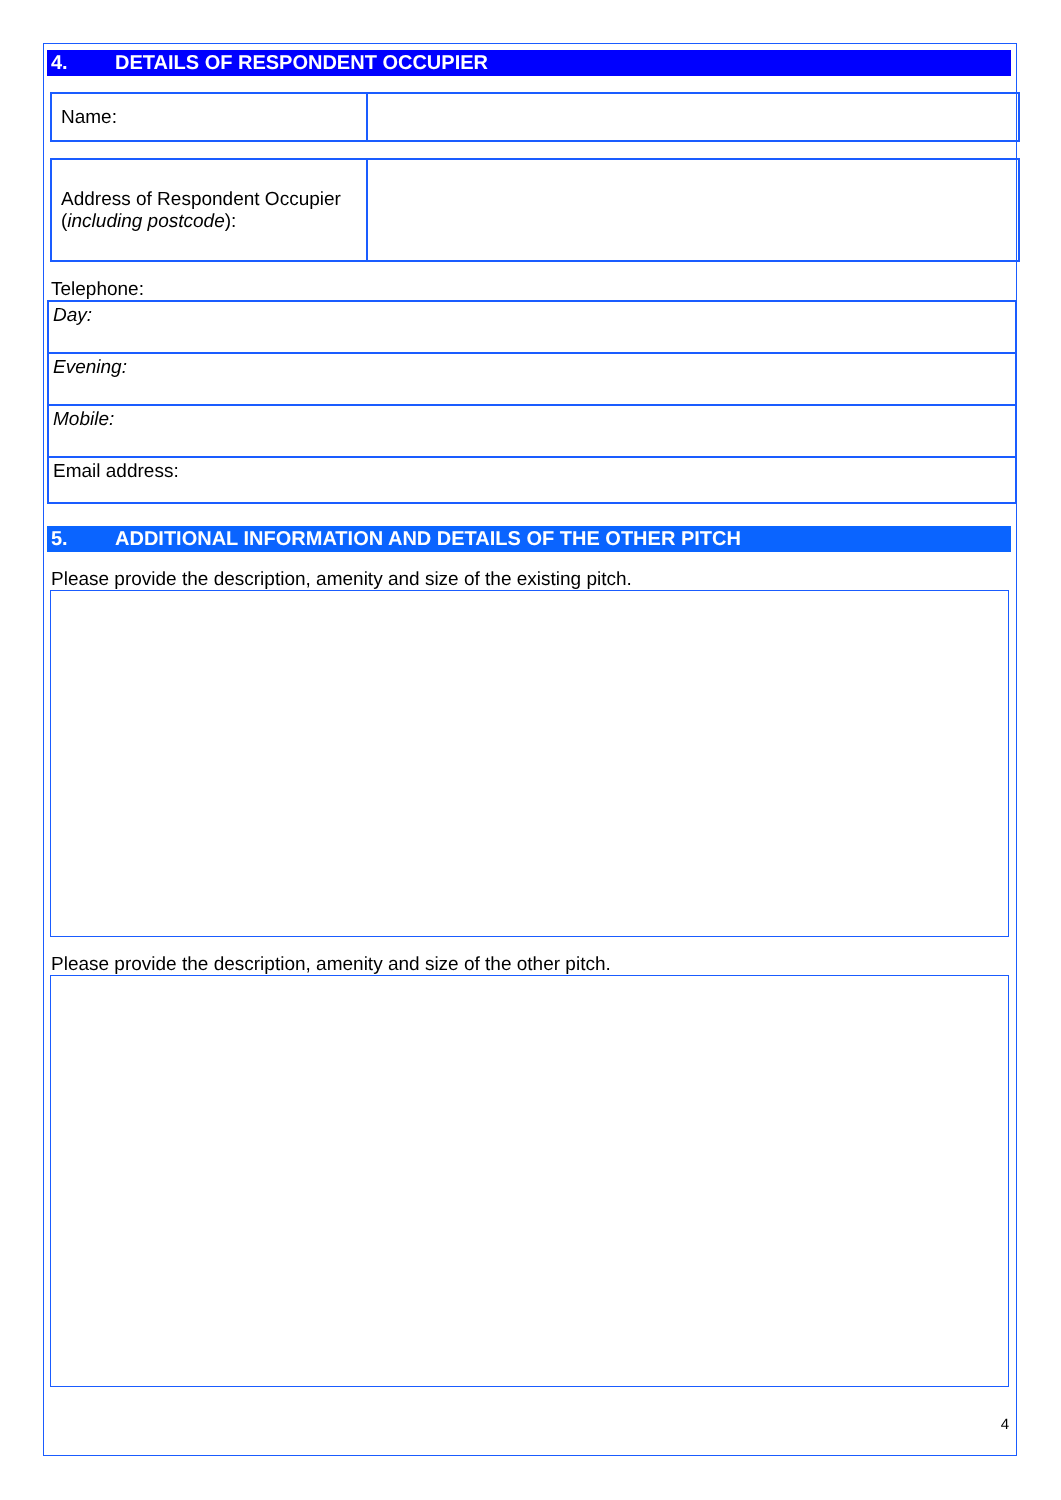4. DETAILS OF RESPONDENT OCCUPIER
| Name: | |
| Address of Respondent Occupier ( including postcode ): | |
Telephone:
| Day: |
| Evening: |
| Mobile: |
| Email address: |
5. ADDITIONAL INFORMATION AND DETAILS OF THE OTHER PITCH
Please provide the description, amenity and size of the existing pitch.
Please provide the description, amenity and size of the other pitch.
4